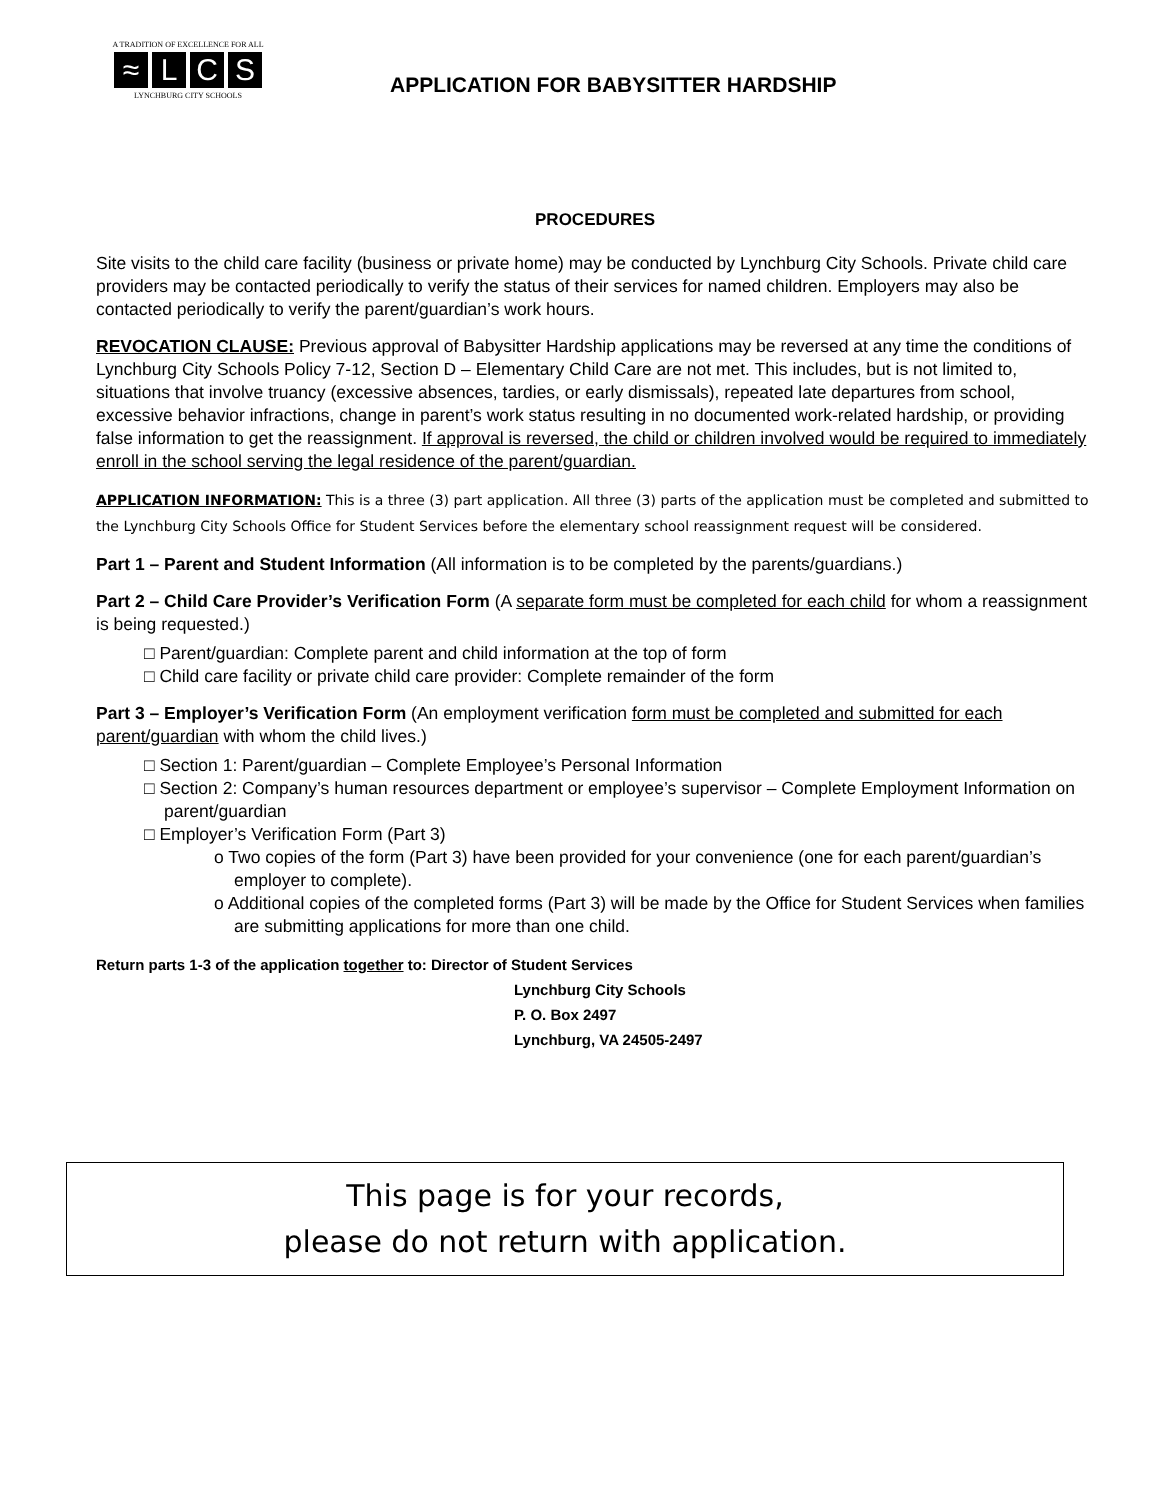A TRADITION OF EXCELLENCE FOR ALL
≈ LCS
LYNCHBURG CITY SCHOOLS
APPLICATION FOR BABYSITTER HARDSHIP
PROCEDURES
Site visits to the child care facility (business or private home) may be conducted by Lynchburg City Schools. Private child care providers may be contacted periodically to verify the status of their services for named children. Employers may also be contacted periodically to verify the parent/guardian’s work hours.
REVOCATION CLAUSE: Previous approval of Babysitter Hardship applications may be reversed at any time the conditions of Lynchburg City Schools Policy 7-12, Section D – Elementary Child Care are not met. This includes, but is not limited to, situations that involve truancy (excessive absences, tardies, or early dismissals), repeated late departures from school, excessive behavior infractions, change in parent’s work status resulting in no documented work-related hardship, or providing false information to get the reassignment. If approval is reversed, the child or children involved would be required to immediately enroll in the school serving the legal residence of the parent/guardian.
APPLICATION INFORMATION: This is a three (3) part application. All three (3) parts of the application must be completed and submitted to the Lynchburg City Schools Office for Student Services before the elementary school reassignment request will be considered.
Part 1 – Parent and Student Information (All information is to be completed by the parents/guardians.)
Part 2 – Child Care Provider’s Verification Form (A separate form must be completed for each child for whom a reassignment is being requested.)
□ Parent/guardian: Complete parent and child information at the top of form
□ Child care facility or private child care provider: Complete remainder of the form
Part 3 – Employer’s Verification Form (An employment verification form must be completed and submitted for each parent/guardian with whom the child lives.)
□ Section 1: Parent/guardian – Complete Employee’s Personal Information
□ Section 2: Company’s human resources department or employee’s supervisor – Complete Employment Information on parent/guardian
□ Employer’s Verification Form (Part 3)
o Two copies of the form (Part 3) have been provided for your convenience (one for each parent/guardian’s employer to complete).
o Additional copies of the completed forms (Part 3) will be made by the Office for Student Services when families are submitting applications for more than one child.
Return parts 1-3 of the application together to: Director of Student Services
Lynchburg City Schools
P. O. Box 2497
Lynchburg, VA 24505-2497
This page is for your records,
please do not return with application.